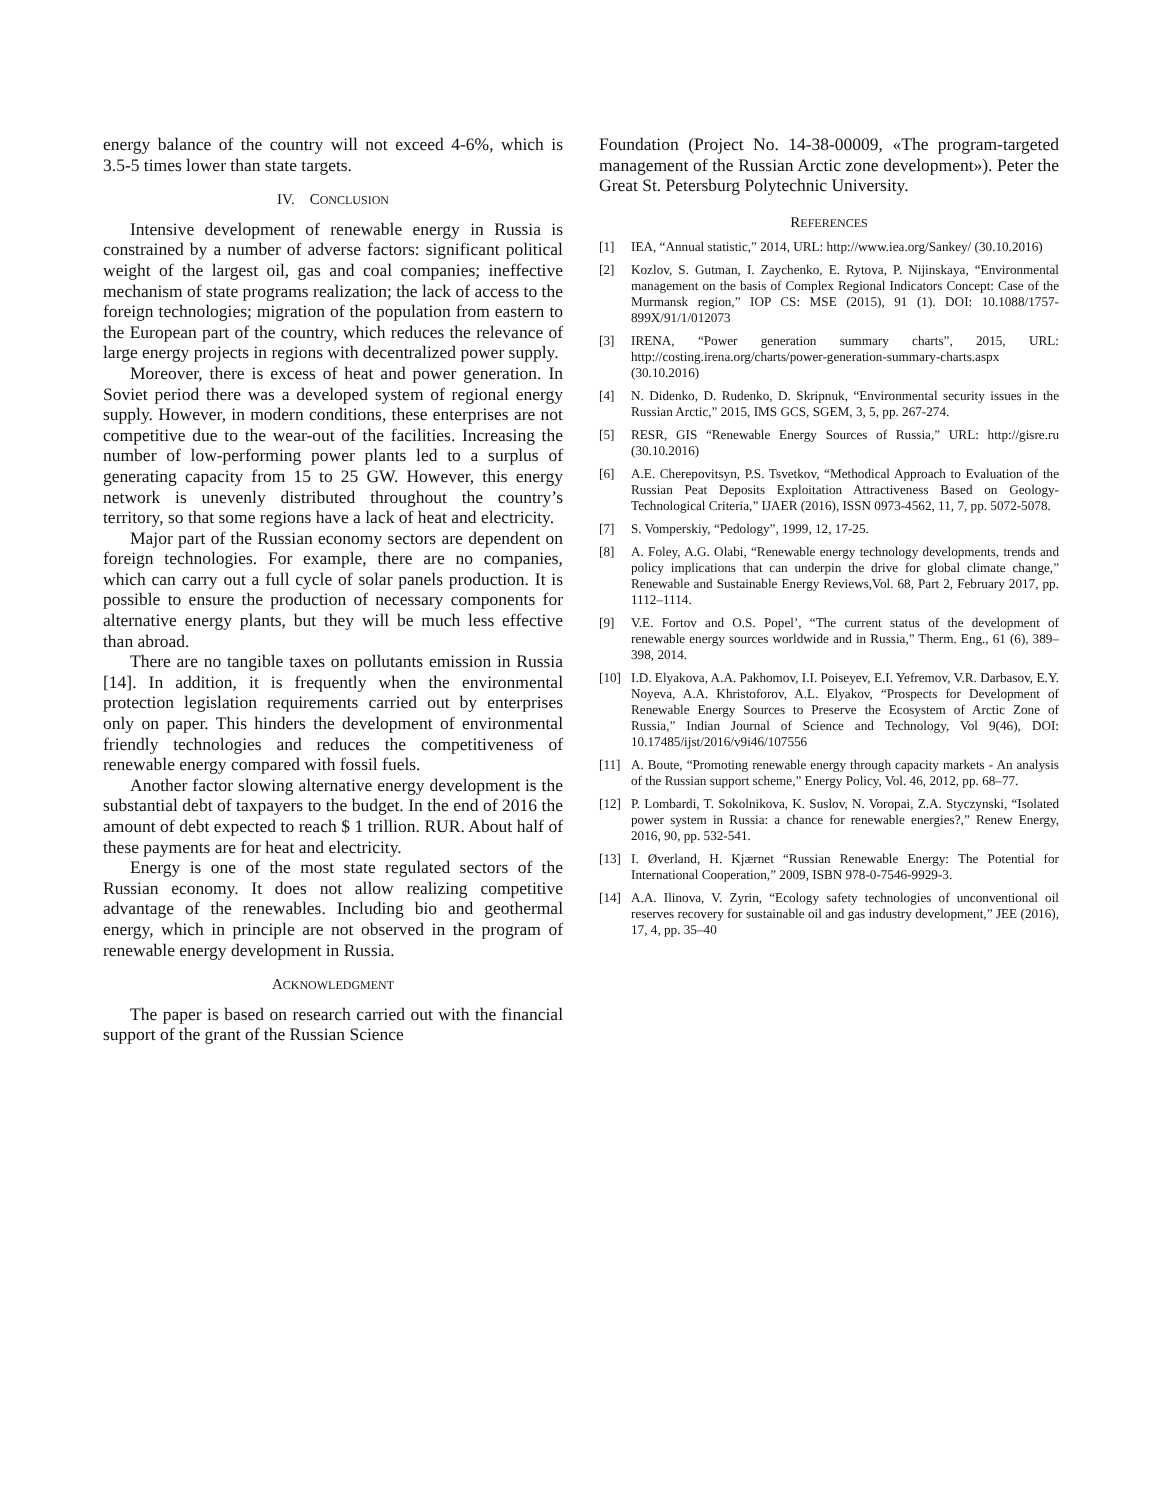energy balance of the country will not exceed 4-6%, which is 3.5-5 times lower than state targets.
IV. CONCLUSION
Intensive development of renewable energy in Russia is constrained by a number of adverse factors: significant political weight of the largest oil, gas and coal companies; ineffective mechanism of state programs realization; the lack of access to the foreign technologies; migration of the population from eastern to the European part of the country, which reduces the relevance of large energy projects in regions with decentralized power supply.
Moreover, there is excess of heat and power generation. In Soviet period there was a developed system of regional energy supply. However, in modern conditions, these enterprises are not competitive due to the wear-out of the facilities. Increasing the number of low-performing power plants led to a surplus of generating capacity from 15 to 25 GW. However, this energy network is unevenly distributed throughout the country’s territory, so that some regions have a lack of heat and electricity.
Major part of the Russian economy sectors are dependent on foreign technologies. For example, there are no companies, which can carry out a full cycle of solar panels production. It is possible to ensure the production of necessary components for alternative energy plants, but they will be much less effective than abroad.
There are no tangible taxes on pollutants emission in Russia [14]. In addition, it is frequently when the environmental protection legislation requirements carried out by enterprises only on paper. This hinders the development of environmental friendly technologies and reduces the competitiveness of renewable energy compared with fossil fuels.
Another factor slowing alternative energy development is the substantial debt of taxpayers to the budget. In the end of 2016 the amount of debt expected to reach $ 1 trillion. RUR. About half of these payments are for heat and electricity.
Energy is one of the most state regulated sectors of the Russian economy. It does not allow realizing competitive advantage of the renewables. Including bio and geothermal energy, which in principle are not observed in the program of renewable energy development in Russia.
ACKNOWLEDGMENT
The paper is based on research carried out with the financial support of the grant of the Russian Science
Foundation (Project No. 14-38-00009, «The program-targeted management of the Russian Arctic zone development»). Peter the Great St. Petersburg Polytechnic University.
REFERENCES
[1] IEA, “Annual statistic,” 2014, URL: http://www.iea.org/Sankey/ (30.10.2016)
[2] Kozlov, S. Gutman, I. Zaychenko, E. Rytova, P. Nijinskaya, “Environmental management on the basis of Complex Regional Indicators Concept: Case of the Murmansk region,” IOP CS: MSE (2015), 91 (1). DOI: 10.1088/1757-899X/91/1/012073
[3] IRENA, “Power generation summary charts”, 2015, URL: http://costing.irena.org/charts/power-generation-summary-charts.aspx (30.10.2016)
[4] N. Didenko, D. Rudenko, D. Skripnuk, “Environmental security issues in the Russian Arctic,” 2015, IMS GCS, SGEM, 3, 5, pp. 267-274.
[5] RESR, GIS “Renewable Energy Sources of Russia,” URL: http://gisre.ru (30.10.2016)
[6] A.E. Cherepovitsyn, P.S. Tsvetkov, “Methodical Approach to Evaluation of the Russian Peat Deposits Exploitation Attractiveness Based on Geology-Technological Criteria,” IJAER (2016), ISSN 0973-4562, 11, 7, pp. 5072-5078.
[7] S. Vomperskiy, “Pedology”, 1999, 12, 17-25.
[8] A. Foley, A.G. Olabi, “Renewable energy technology developments, trends and policy implications that can underpin the drive for global climate change,” Renewable and Sustainable Energy Reviews,Vol. 68, Part 2, February 2017, pp. 1112–1114.
[9] V.E. Fortov and O.S. Popel’, “The current status of the development of renewable energy sources worldwide and in Russia,” Therm. Eng., 61 (6), 389–398, 2014.
[10] I.D. Elyakova, A.A. Pakhomov, I.I. Poiseyev, E.I. Yefremov, V.R. Darbasov, E.Y. Noyeva, A.A. Khristoforov, A.L. Elyakov, “Prospects for Development of Renewable Energy Sources to Preserve the Ecosystem of Arctic Zone of Russia,” Indian Journal of Science and Technology, Vol 9(46), DOI: 10.17485/ijst/2016/v9i46/107556
[11] A. Boute, “Promoting renewable energy through capacity markets - An analysis of the Russian support scheme,” Energy Policy, Vol. 46, 2012, pp. 68–77.
[12] P. Lombardi, T. Sokolnikova, K. Suslov, N. Voropai, Z.A. Styczynski, “Isolated power system in Russia: a chance for renewable energies?,” Renew Energy, 2016, 90, pp. 532-541.
[13] I. Øverland, H. Kjærnet “Russian Renewable Energy: The Potential for International Cooperation,” 2009, ISBN 978-0-7546-9929-3.
[14] A.A. Ilinova, V. Zyrin, “Ecology safety technologies of unconventional oil reserves recovery for sustainable oil and gas industry development,” JEE (2016), 17, 4, pp. 35–40